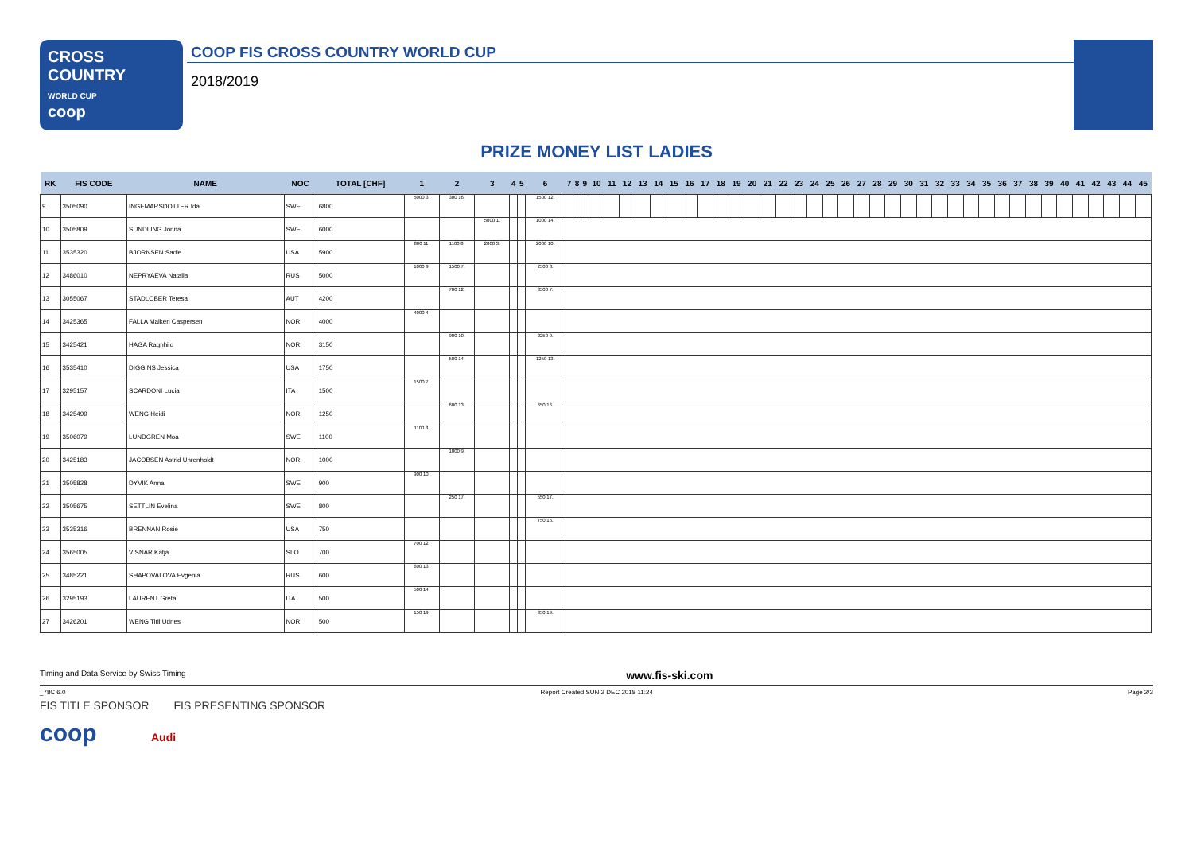CROSS
COUNTRY
WORLD CUP
coop
COOP FIS CROSS COUNTRY WORLD CUP
2018/2019
PRIZE MONEY LIST LADIES
| RK | FIS CODE | NAME | NOC | TOTAL [CHF] | 1 | 2 | 3 | 4 | 5 | 6 | 7 | 8 | 9 | 10 | 11 | 12 | 13 | 14 | 15 | 16 | 17 | 18 | 19 | 20 | 21 | 22 | 23 | 24 | 25 | 26 | 27 | 28 | 29 | 30 | 31 | 32 | 33 | 34 | 35 | 36 | 37 | 38 | 39 | 40 | 41 | 42 | 43 | 44 | 45 |
| --- | --- | --- | --- | --- | --- | --- | --- | --- | --- | --- | --- | --- | --- | --- | --- | --- | --- | --- | --- | --- | --- | --- | --- | --- | --- | --- | --- | --- | --- | --- | --- | --- | --- | --- | --- | --- | --- | --- | --- | --- | --- | --- | --- | --- | --- | --- | --- | --- | --- |
| 9 | 3505090 | INGEMARSDOTTER Ida | SWE | 6800 | 5000 3. | 300 16. | | | | 1500 12. | | | | | | | | | | | | | | | | | | | | | | | | | | | | | | | | | | | | | | | |
| 10 | 3505809 | SUNDLING Jonna | SWE | 6000 | | | 5000 1. | | | 1000 14. | | | | | | | | | | | | | | | | | | | | | | | | | | | | | | | | | | | | | | | |
| 11 | 3535320 | BJORNSEN Sadie | USA | 5900 | 800 11. | 1100 8. | 2000 3. | | | 2000 10. | | | | | | | | | | | | | | | | | | | | | | | | | | | | | | | | | | | | | | | |
| 12 | 3486010 | NEPRYAEVA Natalia | RUS | 5000 | 1000 9. | 1500 7. | | | | 2500 8. | | | | | | | | | | | | | | | | | | | | | | | | | | | | | | | | | | | | | | | |
| 13 | 3055067 | STADLOBER Teresa | AUT | 4200 | | 700 12. | | | | 3500 7. | | | | | | | | | | | | | | | | | | | | | | | | | | | | | | | | | | | | | | | |
| 14 | 3425365 | FALLA Maiken Caspersen | NOR | 4000 | 4000 4. | | | | | | | | | | | | | | | | | | | | | | | | | | | | | | | | | | | | | | | | | | | | |
| 15 | 3425421 | HAGA Ragnhild | NOR | 3150 | | 900 10. | | | | 2250 9. | | | | | | | | | | | | | | | | | | | | | | | | | | | | | | | | | | | | | | | |
| 16 | 3535410 | DIGGINS Jessica | USA | 1750 | | 500 14. | | | | 1250 13. | | | | | | | | | | | | | | | | | | | | | | | | | | | | | | | | | | | | | | | |
| 17 | 3295157 | SCARDONI Lucia | ITA | 1500 | 1500 7. | | | | | | | | | | | | | | | | | | | | | | | | | | | | | | | | | | | | | | | | | | | | |
| 18 | 3425499 | WENG Heidi | NOR | 1250 | | 600 13. | | | | 650 16. | | | | | | | | | | | | | | | | | | | | | | | | | | | | | | | | | | | | | | | |
| 19 | 3506079 | LUNDGREN Moa | SWE | 1100 | 1100 8. | | | | | | | | | | | | | | | | | | | | | | | | | | | | | | | | | | | | | | | | | | | | |
| 20 | 3425183 | JACOBSEN Astrid Uhrenholdt | NOR | 1000 | | 1000 9. | | | | | | | | | | | | | | | | | | | | | | | | | | | | | | | | | | | | | | | | | | | |
| 21 | 3505828 | DYVIK Anna | SWE | 900 | 900 10. | | | | | | | | | | | | | | | | | | | | | | | | | | | | | | | | | | | | | | | | | | | | |
| 22 | 3505675 | SETTLIN Evelina | SWE | 800 | | 250 17. | | | | 550 17. | | | | | | | | | | | | | | | | | | | | | | | | | | | | | | | | | | | | | | | |
| 23 | 3535316 | BRENNAN Rosie | USA | 750 | | | | | | 750 15. | | | | | | | | | | | | | | | | | | | | | | | | | | | | | | | | | | | | | | | |
| 24 | 3565005 | VISNAR Katja | SLO | 700 | 700 12. | | | | | | | | | | | | | | | | | | | | | | | | | | | | | | | | | | | | | | | | | | | | |
| 25 | 3485221 | SHAPOVALOVA Evgenia | RUS | 600 | 600 13. | | | | | | | | | | | | | | | | | | | | | | | | | | | | | | | | | | | | | | | | | | | | |
| 26 | 3295193 | LAURENT Greta | ITA | 500 | 500 14. | | | | | | | | | | | | | | | | | | | | | | | | | | | | | | | | | | | | | | | | | | | | |
| 27 | 3426201 | WENG Tiril Udnes | NOR | 500 | 150 19. | | | | | 350 19. | | | | | | | | | | | | | | | | | | | | | | | | | | | | | | | | | | | | | | | |
Timing and Data Service by Swiss Timing www.fis-ski.com
_78C 6.0 Report Created SUN 2 DEC 2018 11:24 Page 2/3
FIS TITLE SPONSOR FIS PRESENTING SPONSOR
coop Audi